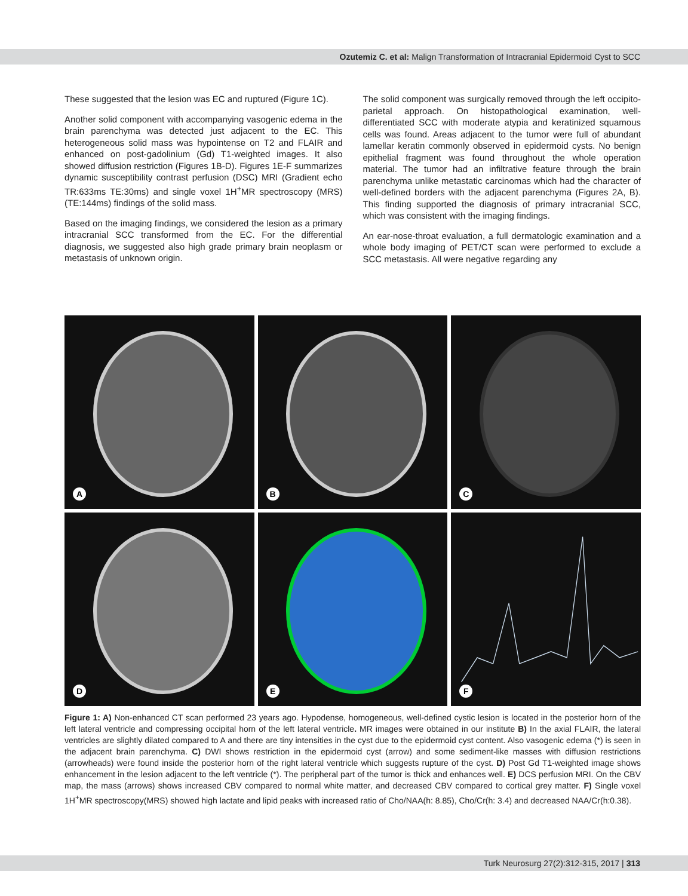Ozutemiz C. et al: Malign Transformation of Intracranial Epidermoid Cyst to SCC
These suggested that the lesion was EC and ruptured (Figure 1C).
Another solid component with accompanying vasogenic edema in the brain parenchyma was detected just adjacent to the EC. This heterogeneous solid mass was hypointense on T2 and FLAIR and enhanced on post-gadolinium (Gd) T1-weighted images. It also showed diffusion restriction (Figures 1B-D). Figures 1E-F summarizes dynamic susceptibility contrast perfusion (DSC) MRI (Gradient echo TR:633ms TE:30ms) and single voxel 1H<sup>+</sup>MR spectroscopy (MRS) (TE:144ms) findings of the solid mass.
Based on the imaging findings, we considered the lesion as a primary intracranial SCC transformed from the EC. For the differential diagnosis, we suggested also high grade primary brain neoplasm or metastasis of unknown origin.
The solid component was surgically removed through the left occipito-parietal approach. On histopathological examination, well-differentiated SCC with moderate atypia and keratinized squamous cells was found. Areas adjacent to the tumor were full of abundant lamellar keratin commonly observed in epidermoid cysts. No benign epithelial fragment was found throughout the whole operation material. The tumor had an infiltrative feature through the brain parenchyma unlike metastatic carcinomas which had the character of well-defined borders with the adjacent parenchyma (Figures 2A, B). This finding supported the diagnosis of primary intracranial SCC, which was consistent with the imaging findings.
An ear-nose-throat evaluation, a full dermatologic examination and a whole body imaging of PET/CT scan were performed to exclude a SCC metastasis. All were negative regarding any
A
B
C
D
E
F
Figure 1: A) Non-enhanced CT scan performed 23 years ago. Hypodense, homogeneous, well-defined cystic lesion is located in the posterior horn of the left lateral ventricle and compressing occipital horn of the left lateral ventricle. MR images were obtained in our institute B) In the axial FLAIR, the lateral ventricles are slightly dilated compared to A and there are tiny intensities in the cyst due to the epidermoid cyst content. Also vasogenic edema (*) is seen in the adjacent brain parenchyma. C) DWI shows restriction in the epidermoid cyst (arrow) and some sediment-like masses with diffusion restrictions (arrowheads) were found inside the posterior horn of the right lateral ventricle which suggests rupture of the cyst. D) Post Gd T1-weighted image shows enhancement in the lesion adjacent to the left ventricle (*). The peripheral part of the tumor is thick and enhances well. E) DCS perfusion MRI. On the CBV map, the mass (arrows) shows increased CBV compared to normal white matter, and decreased CBV compared to cortical grey matter. F) Single voxel 1H<sup>+</sup>MR spectroscopy(MRS) showed high lactate and lipid peaks with increased ratio of Cho/NAA(h: 8.85), Cho/Cr(h: 3.4) and decreased NAA/Cr(h:0.38).
Turk Neurosurg 27(2):312-315, 2017 | 313